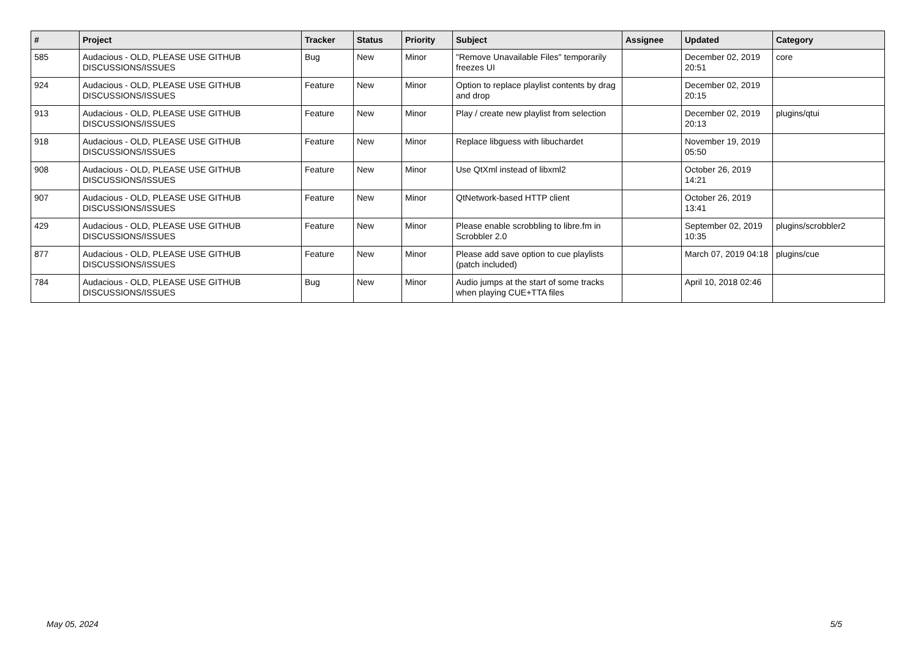| # | Project | Tracker | Status | Priority | Subject | Assignee | Updated | Category |
| --- | --- | --- | --- | --- | --- | --- | --- | --- |
| 585 | Audacious - OLD, PLEASE USE GITHUB DISCUSSIONS/ISSUES | Bug | New | Minor | "Remove Unavailable Files" temporarily freezes UI | | December 02, 2019 20:51 | core |
| 924 | Audacious - OLD, PLEASE USE GITHUB DISCUSSIONS/ISSUES | Feature | New | Minor | Option to replace playlist contents by drag and drop | | December 02, 2019 20:15 | |
| 913 | Audacious - OLD, PLEASE USE GITHUB DISCUSSIONS/ISSUES | Feature | New | Minor | Play / create new playlist from selection | | December 02, 2019 20:13 | plugins/qtui |
| 918 | Audacious - OLD, PLEASE USE GITHUB DISCUSSIONS/ISSUES | Feature | New | Minor | Replace libguess with libuchardet | | November 19, 2019 05:50 | |
| 908 | Audacious - OLD, PLEASE USE GITHUB DISCUSSIONS/ISSUES | Feature | New | Minor | Use QtXml instead of libxml2 | | October 26, 2019 14:21 | |
| 907 | Audacious - OLD, PLEASE USE GITHUB DISCUSSIONS/ISSUES | Feature | New | Minor | QtNetwork-based HTTP client | | October 26, 2019 13:41 | |
| 429 | Audacious - OLD, PLEASE USE GITHUB DISCUSSIONS/ISSUES | Feature | New | Minor | Please enable scrobbling to libre.fm in Scrobbler 2.0 | | September 02, 2019 10:35 | plugins/scrobbler2 |
| 877 | Audacious - OLD, PLEASE USE GITHUB DISCUSSIONS/ISSUES | Feature | New | Minor | Please add save option to cue playlists (patch included) | | March 07, 2019 04:18 | plugins/cue |
| 784 | Audacious - OLD, PLEASE USE GITHUB DISCUSSIONS/ISSUES | Bug | New | Minor | Audio jumps at the start of some tracks when playing CUE+TTA files | | April 10, 2018 02:46 | |
May 05, 2024 5/5